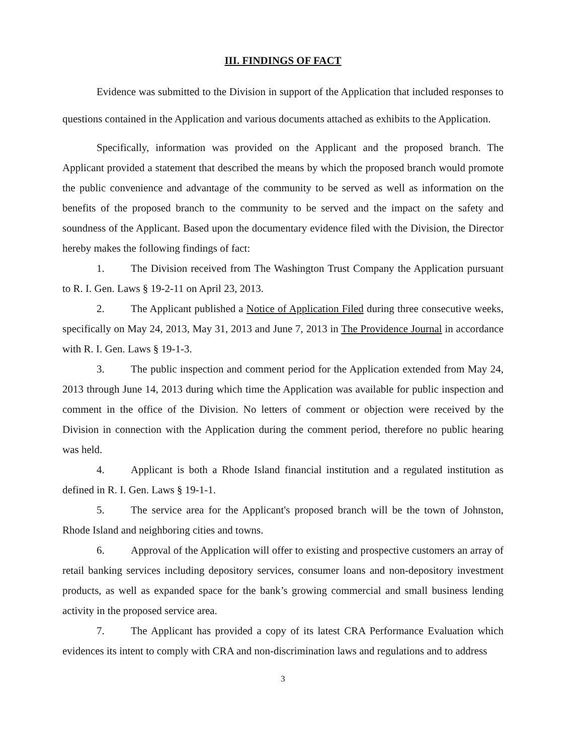III. FINDINGS OF FACT
Evidence was submitted to the Division in support of the Application that included responses to questions contained in the Application and various documents attached as exhibits to the Application.
Specifically, information was provided on the Applicant and the proposed branch. The Applicant provided a statement that described the means by which the proposed branch would promote the public convenience and advantage of the community to be served as well as information on the benefits of the proposed branch to the community to be served and the impact on the safety and soundness of the Applicant. Based upon the documentary evidence filed with the Division, the Director hereby makes the following findings of fact:
1. The Division received from The Washington Trust Company the Application pursuant to R. I. Gen. Laws § 19-2-11 on April 23, 2013.
2. The Applicant published a Notice of Application Filed during three consecutive weeks, specifically on May 24, 2013, May 31, 2013 and June 7, 2013 in The Providence Journal in accordance with R. I. Gen. Laws § 19-1-3.
3. The public inspection and comment period for the Application extended from May 24, 2013 through June 14, 2013 during which time the Application was available for public inspection and comment in the office of the Division. No letters of comment or objection were received by the Division in connection with the Application during the comment period, therefore no public hearing was held.
4. Applicant is both a Rhode Island financial institution and a regulated institution as defined in R. I. Gen. Laws § 19-1-1.
5. The service area for the Applicant's proposed branch will be the town of Johnston, Rhode Island and neighboring cities and towns.
6. Approval of the Application will offer to existing and prospective customers an array of retail banking services including depository services, consumer loans and non-depository investment products, as well as expanded space for the bank’s growing commercial and small business lending activity in the proposed service area.
7. The Applicant has provided a copy of its latest CRA Performance Evaluation which evidences its intent to comply with CRA and non-discrimination laws and regulations and to address
3